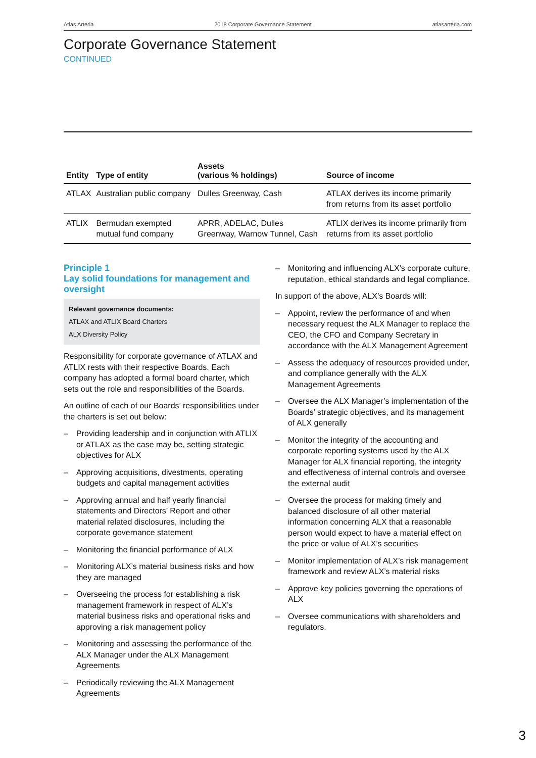Atlas Arteria 2018 Corporate Governance Statement atlasarteria.com
Corporate Governance Statement
CONTINUED
| Entity | Type of entity | Assets (various % holdings) | Source of income |
| --- | --- | --- | --- |
| ATLAX | Australian public company | Dulles Greenway, Cash | ATLAX derives its income primarily from returns from its asset portfolio |
| ATLIX | Bermudan exempted mutual fund company | APRR, ADELAC, Dulles Greenway, Warnow Tunnel, Cash | ATLIX derives its income primarily from returns from its asset portfolio |
Principle 1
Lay solid foundations for management and oversight
Relevant governance documents:
ATLAX and ATLIX Board Charters
ALX Diversity Policy
Responsibility for corporate governance of ATLAX and ATLIX rests with their respective Boards. Each company has adopted a formal board charter, which sets out the role and responsibilities of the Boards.
An outline of each of our Boards’ responsibilities under the charters is set out below:
– Providing leadership and in conjunction with ATLIX or ATLAX as the case may be, setting strategic objectives for ALX
– Approving acquisitions, divestments, operating budgets and capital management activities
– Approving annual and half yearly financial statements and Directors’ Report and other material related disclosures, including the corporate governance statement
– Monitoring the financial performance of ALX
– Monitoring ALX’s material business risks and how they are managed
– Overseeing the process for establishing a risk management framework in respect of ALX’s material business risks and operational risks and approving a risk management policy
– Monitoring and assessing the performance of the ALX Manager under the ALX Management Agreements
– Periodically reviewing the ALX Management Agreements
– Monitoring and influencing ALX’s corporate culture, reputation, ethical standards and legal compliance.
In support of the above, ALX’s Boards will:
– Appoint, review the performance of and when necessary request the ALX Manager to replace the CEO, the CFO and Company Secretary in accordance with the ALX Management Agreement
– Assess the adequacy of resources provided under, and compliance generally with the ALX Management Agreements
– Oversee the ALX Manager’s implementation of the Boards’ strategic objectives, and its management of ALX generally
– Monitor the integrity of the accounting and corporate reporting systems used by the ALX Manager for ALX financial reporting, the integrity and effectiveness of internal controls and oversee the external audit
– Oversee the process for making timely and balanced disclosure of all other material information concerning ALX that a reasonable person would expect to have a material effect on the price or value of ALX’s securities
– Monitor implementation of ALX’s risk management framework and review ALX’s material risks
– Approve key policies governing the operations of ALX
– Oversee communications with shareholders and regulators.
3